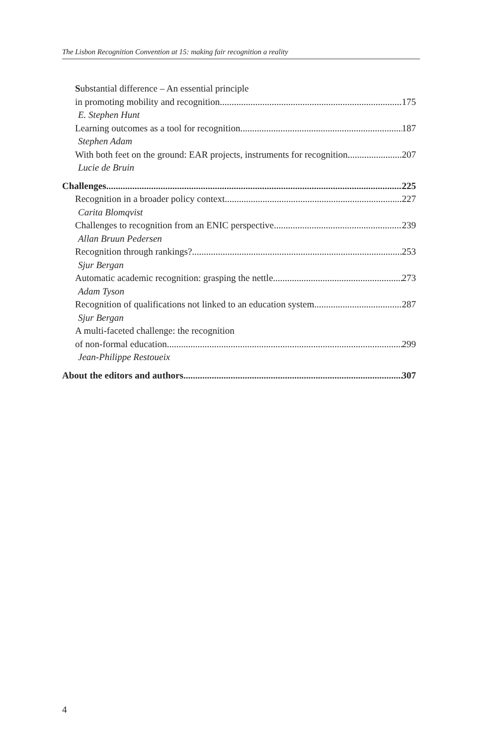The Lisbon Recognition Convention at 15: making fair recognition a reality
Substantial difference – An essential principle
in promoting mobility and recognition 175
E. Stephen Hunt
Learning outcomes as a tool for recognition 187
Stephen Adam
With both feet on the ground: EAR projects, instruments for recognition 207
Lucie de Bruin
Challenges 225
Recognition in a broader policy context 227
Carita Blomqvist
Challenges to recognition from an ENIC perspective 239
Allan Bruun Pedersen
Recognition through rankings? 253
Sjur Bergan
Automatic academic recognition: grasping the nettle 273
Adam Tyson
Recognition of qualifications not linked to an education system 287
Sjur Bergan
A multi-faceted challenge: the recognition
of non-formal education 299
Jean-Philippe Restoueix
About the editors and authors 307
4